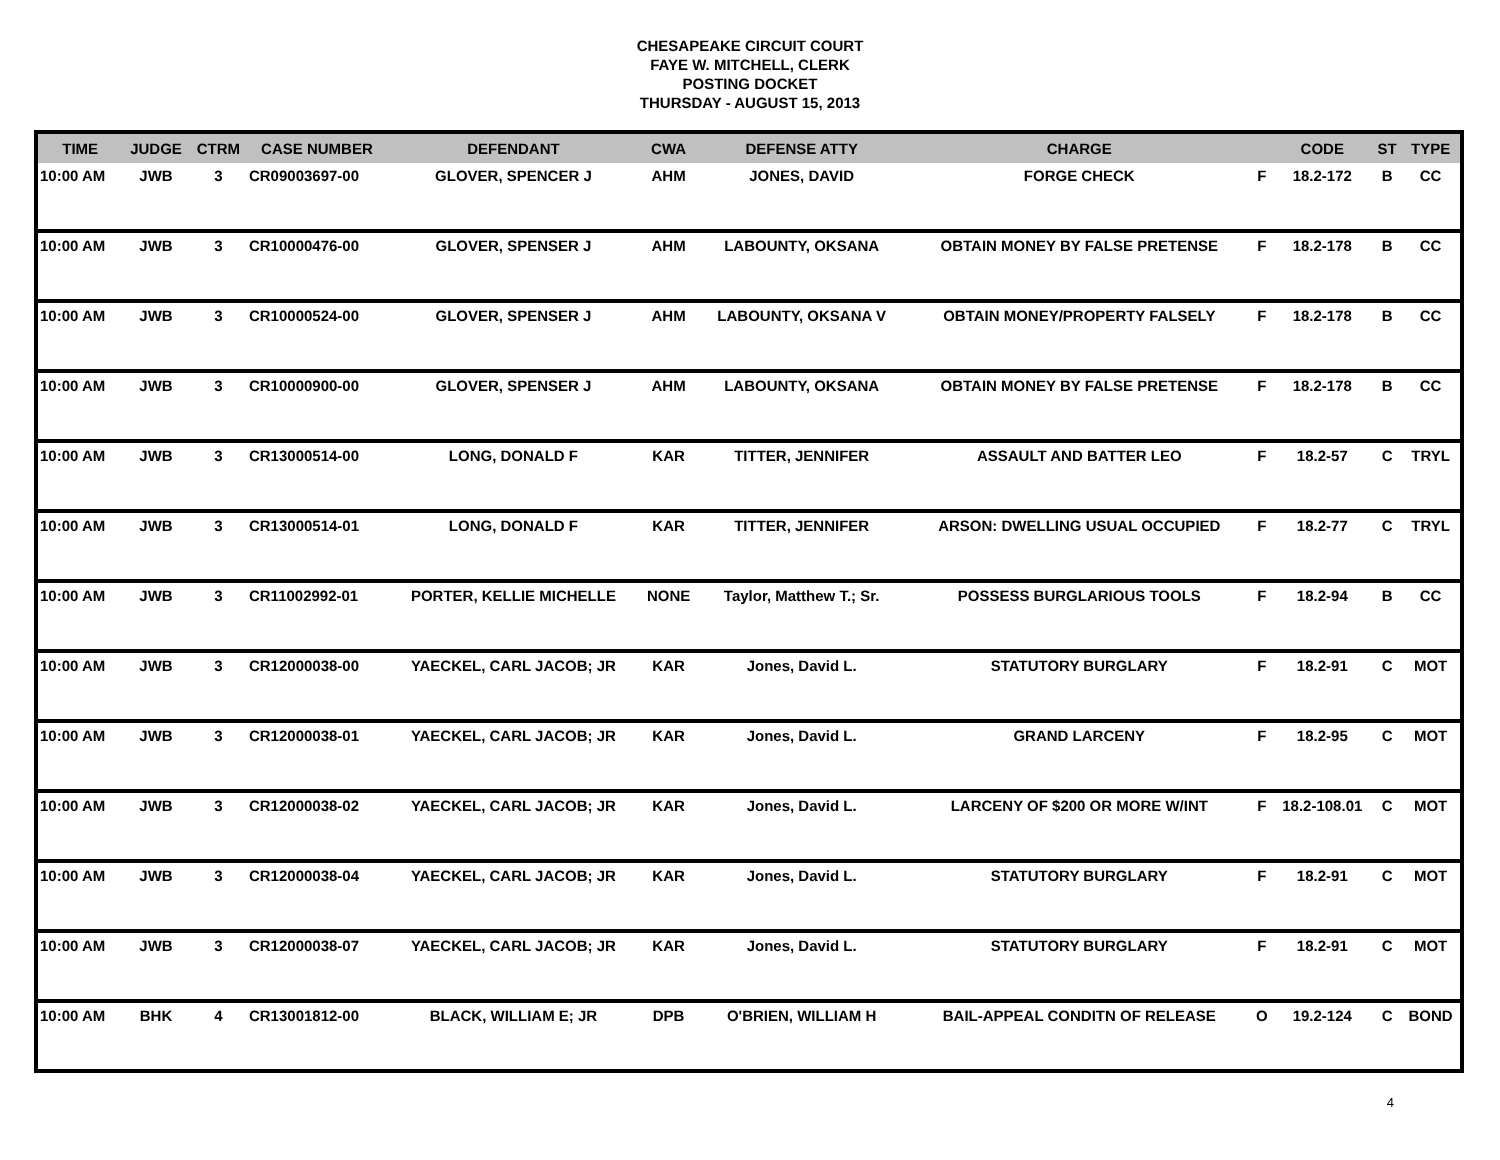CHESAPEAKE CIRCUIT COURT
FAYE W. MITCHELL, CLERK
POSTING DOCKET
THURSDAY - AUGUST 15, 2013
| TIME | JUDGE | CTRM | CASE NUMBER | DEFENDANT | CWA | DEFENSE ATTY | CHARGE | | CODE | ST | TYPE |
| --- | --- | --- | --- | --- | --- | --- | --- | --- | --- | --- | --- |
| 10:00 AM | JWB | 3 | CR09003697-00 | GLOVER, SPENCER J | AHM | JONES, DAVID | FORGE CHECK | F | 18.2-172 | B | CC |
| 10:00 AM | JWB | 3 | CR10000476-00 | GLOVER, SPENSER J | AHM | LABOUNTY, OKSANA | OBTAIN MONEY BY FALSE PRETENSE | F | 18.2-178 | B | CC |
| 10:00 AM | JWB | 3 | CR10000524-00 | GLOVER, SPENSER J | AHM | LABOUNTY, OKSANA V | OBTAIN MONEY/PROPERTY FALSELY | F | 18.2-178 | B | CC |
| 10:00 AM | JWB | 3 | CR10000900-00 | GLOVER, SPENSER J | AHM | LABOUNTY, OKSANA | OBTAIN MONEY BY FALSE PRETENSE | F | 18.2-178 | B | CC |
| 10:00 AM | JWB | 3 | CR13000514-00 | LONG, DONALD F | KAR | TITTER, JENNIFER | ASSAULT AND BATTER LEO | F | 18.2-57 | C | TRYL |
| 10:00 AM | JWB | 3 | CR13000514-01 | LONG, DONALD F | KAR | TITTER, JENNIFER | ARSON: DWELLING USUAL OCCUPIED | F | 18.2-77 | C | TRYL |
| 10:00 AM | JWB | 3 | CR11002992-01 | PORTER, KELLIE MICHELLE | NONE | Taylor, Matthew T.; Sr. | POSSESS BURGLARIOUS TOOLS | F | 18.2-94 | B | CC |
| 10:00 AM | JWB | 3 | CR12000038-00 | YAECKEL, CARL JACOB; JR | KAR | Jones, David L. | STATUTORY BURGLARY | F | 18.2-91 | C | MOT |
| 10:00 AM | JWB | 3 | CR12000038-01 | YAECKEL, CARL JACOB; JR | KAR | Jones, David L. | GRAND LARCENY | F | 18.2-95 | C | MOT |
| 10:00 AM | JWB | 3 | CR12000038-02 | YAECKEL, CARL JACOB; JR | KAR | Jones, David L. | LARCENY OF $200 OR MORE W/INT | F | 18.2-108.01 | C | MOT |
| 10:00 AM | JWB | 3 | CR12000038-04 | YAECKEL, CARL JACOB; JR | KAR | Jones, David L. | STATUTORY BURGLARY | F | 18.2-91 | C | MOT |
| 10:00 AM | JWB | 3 | CR12000038-07 | YAECKEL, CARL JACOB; JR | KAR | Jones, David L. | STATUTORY BURGLARY | F | 18.2-91 | C | MOT |
| 10:00 AM | BHK | 4 | CR13001812-00 | BLACK, WILLIAM E; JR | DPB | O'BRIEN, WILLIAM H | BAIL-APPEAL CONDITN OF RELEASE | O | 19.2-124 | C | BOND |
4